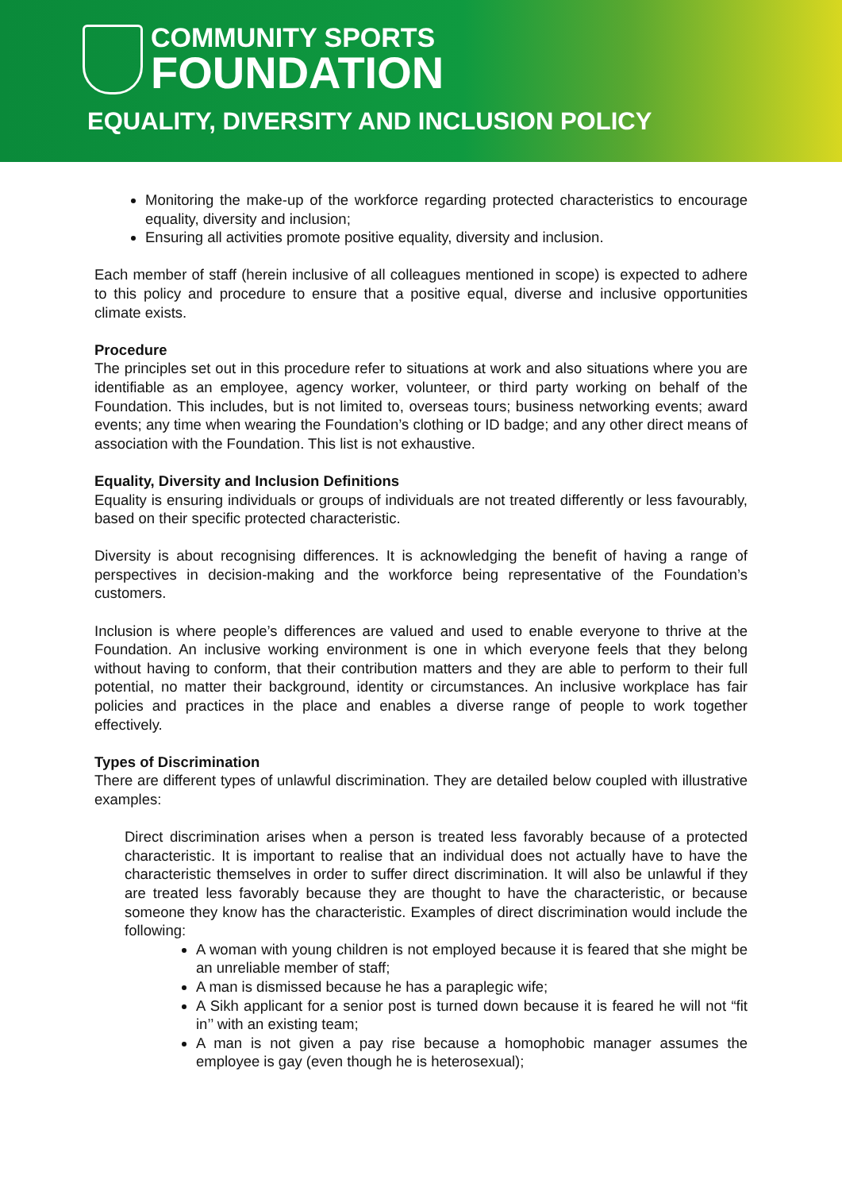COMMUNITY SPORTS
FOUNDATION
EQUALITY, DIVERSITY AND INCLUSION POLICY
Monitoring the make-up of the workforce regarding protected characteristics to encourage equality, diversity and inclusion;
Ensuring all activities promote positive equality, diversity and inclusion.
Each member of staff (herein inclusive of all colleagues mentioned in scope) is expected to adhere to this policy and procedure to ensure that a positive equal, diverse and inclusive opportunities climate exists.
Procedure
The principles set out in this procedure refer to situations at work and also situations where you are identifiable as an employee, agency worker, volunteer, or third party working on behalf of the Foundation. This includes, but is not limited to, overseas tours; business networking events; award events; any time when wearing the Foundation’s clothing or ID badge; and any other direct means of association with the Foundation. This list is not exhaustive.
Equality, Diversity and Inclusion Definitions
Equality is ensuring individuals or groups of individuals are not treated differently or less favourably, based on their specific protected characteristic.
Diversity is about recognising differences. It is acknowledging the benefit of having a range of perspectives in decision-making and the workforce being representative of the Foundation’s customers.
Inclusion is where people’s differences are valued and used to enable everyone to thrive at the Foundation. An inclusive working environment is one in which everyone feels that they belong without having to conform, that their contribution matters and they are able to perform to their full potential, no matter their background, identity or circumstances. An inclusive workplace has fair policies and practices in the place and enables a diverse range of people to work together effectively.
Types of Discrimination
There are different types of unlawful discrimination. They are detailed below coupled with illustrative examples:
Direct discrimination arises when a person is treated less favorably because of a protected characteristic. It is important to realise that an individual does not actually have to have the characteristic themselves in order to suffer direct discrimination. It will also be unlawful if they are treated less favorably because they are thought to have the characteristic, or because someone they know has the characteristic. Examples of direct discrimination would include the following:
A woman with young children is not employed because it is feared that she might be an unreliable member of staff;
A man is dismissed because he has a paraplegic wife;
A Sikh applicant for a senior post is turned down because it is feared he will not “fit in’’ with an existing team;
A man is not given a pay rise because a homophobic manager assumes the employee is gay (even though he is heterosexual);